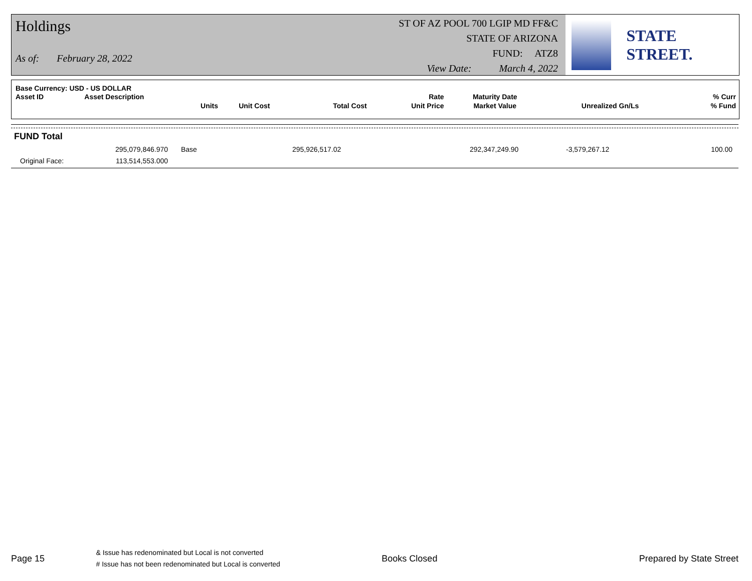Holdings
As of: February 28, 2022
ST OF AZ POOL 700 LGIP MD FF&C
STATE OF ARIZONA
FUND: ATZ8
View Date: March 4, 2022
STATE STREET.
| Base Currency: USD - US DOLLAR | | | | | | | | |
| --- | --- | --- | --- | --- | --- | --- | --- | --- |
| Asset ID | Asset Description | | | | Rate | Maturity Date | | % Curr |
| | Units | Unit Cost | Total Cost | | Unit Price | Market Value | Unrealized Gn/Ls | % Fund |
| FUND Total | | | | | | | |
| | 295,079,846.970 | Base | 295,926,517.02 | | 292,347,249.90 | -3,579,267.12 | 100.00 |
| Original Face: | 113,514,553.000 | | | | | | |
Page 15
& Issue has redenominated but Local is not converted
# Issue has not been redenominated but Local is converted
Books Closed Prepared by State Street